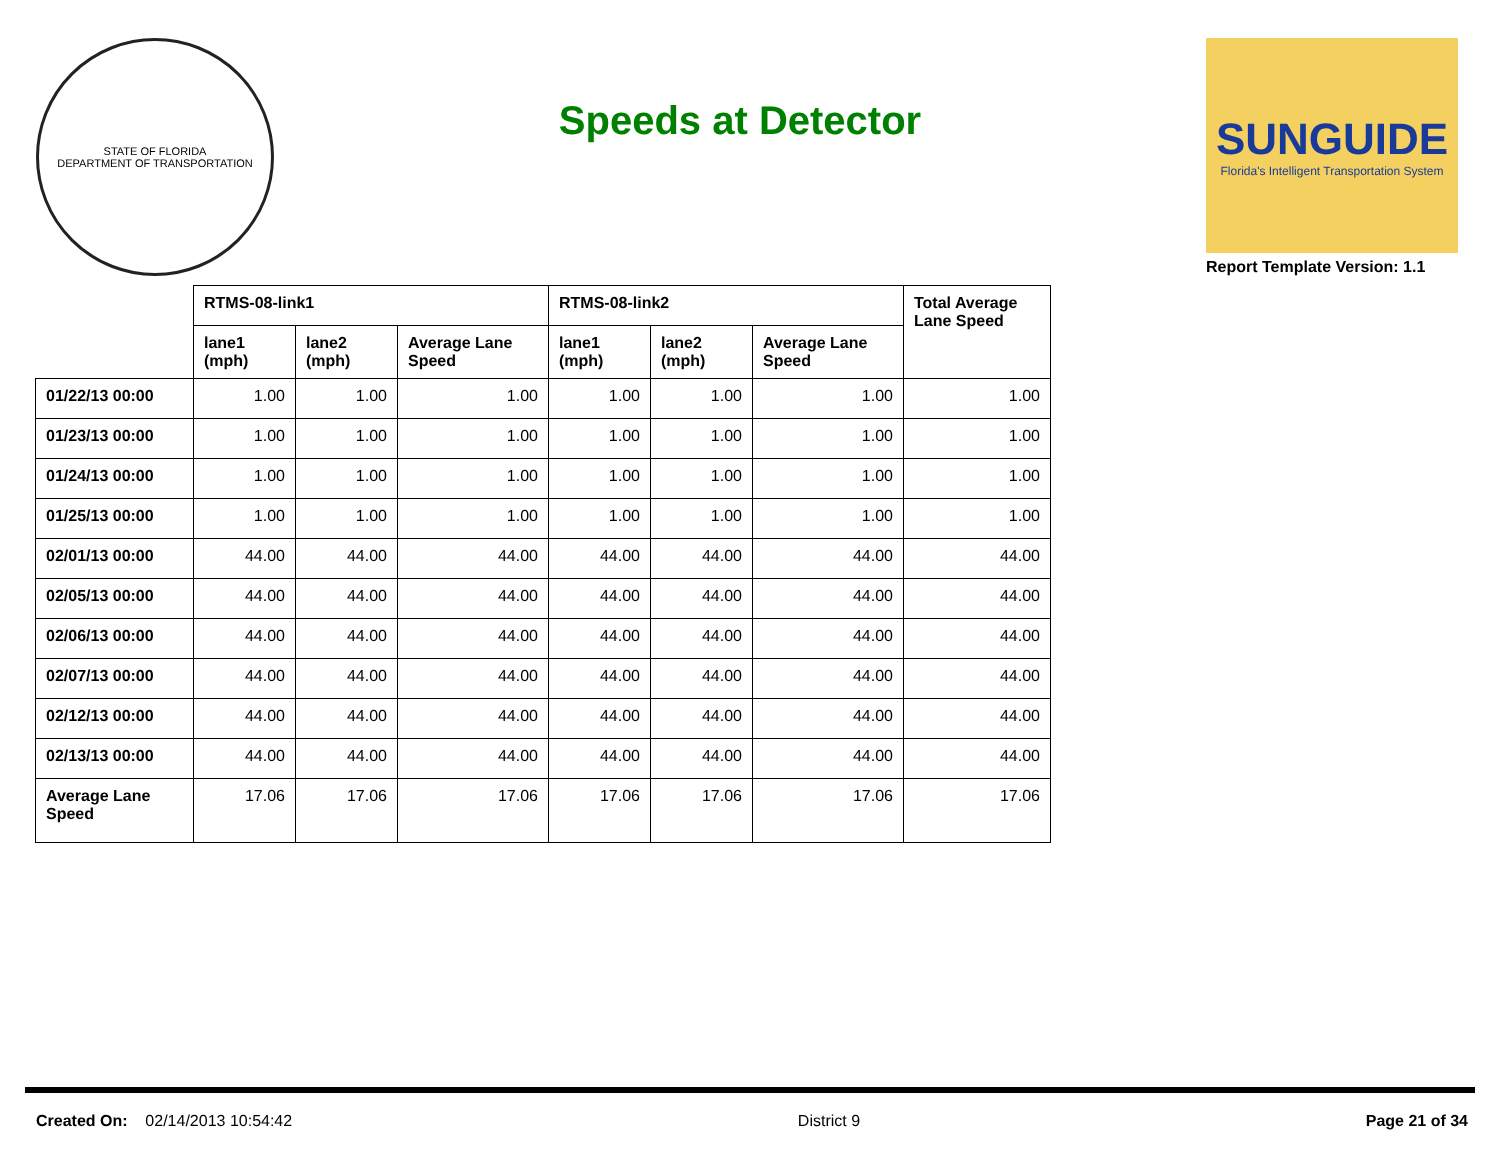STATE OF FLORIDA
DEPARTMENT OF TRANSPORTATION
Speeds at Detector
SUNGUIDE
Florida's Intelligent Transportation System
Report Template Version: 1.1
| | RTMS-08-link1 | | | RTMS-08-link2 | | | Total Average Lane Speed |
| --- | --- | --- | --- | --- | --- | --- | --- |
| | lane1 (mph) | lane2 (mph) | Average Lane Speed | lane1 (mph) | lane2 (mph) | Average Lane Speed | |
| 01/22/13 00:00 | 1.00 | 1.00 | 1.00 | 1.00 | 1.00 | 1.00 | 1.00 |
| 01/23/13 00:00 | 1.00 | 1.00 | 1.00 | 1.00 | 1.00 | 1.00 | 1.00 |
| 01/24/13 00:00 | 1.00 | 1.00 | 1.00 | 1.00 | 1.00 | 1.00 | 1.00 |
| 01/25/13 00:00 | 1.00 | 1.00 | 1.00 | 1.00 | 1.00 | 1.00 | 1.00 |
| 02/01/13 00:00 | 44.00 | 44.00 | 44.00 | 44.00 | 44.00 | 44.00 | 44.00 |
| 02/05/13 00:00 | 44.00 | 44.00 | 44.00 | 44.00 | 44.00 | 44.00 | 44.00 |
| 02/06/13 00:00 | 44.00 | 44.00 | 44.00 | 44.00 | 44.00 | 44.00 | 44.00 |
| 02/07/13 00:00 | 44.00 | 44.00 | 44.00 | 44.00 | 44.00 | 44.00 | 44.00 |
| 02/12/13 00:00 | 44.00 | 44.00 | 44.00 | 44.00 | 44.00 | 44.00 | 44.00 |
| 02/13/13 00:00 | 44.00 | 44.00 | 44.00 | 44.00 | 44.00 | 44.00 | 44.00 |
| Average Lane Speed | 17.06 | 17.06 | 17.06 | 17.06 | 17.06 | 17.06 | 17.06 |
Created On: 02/14/2013 10:54:42 District 9 Page 21 of 34